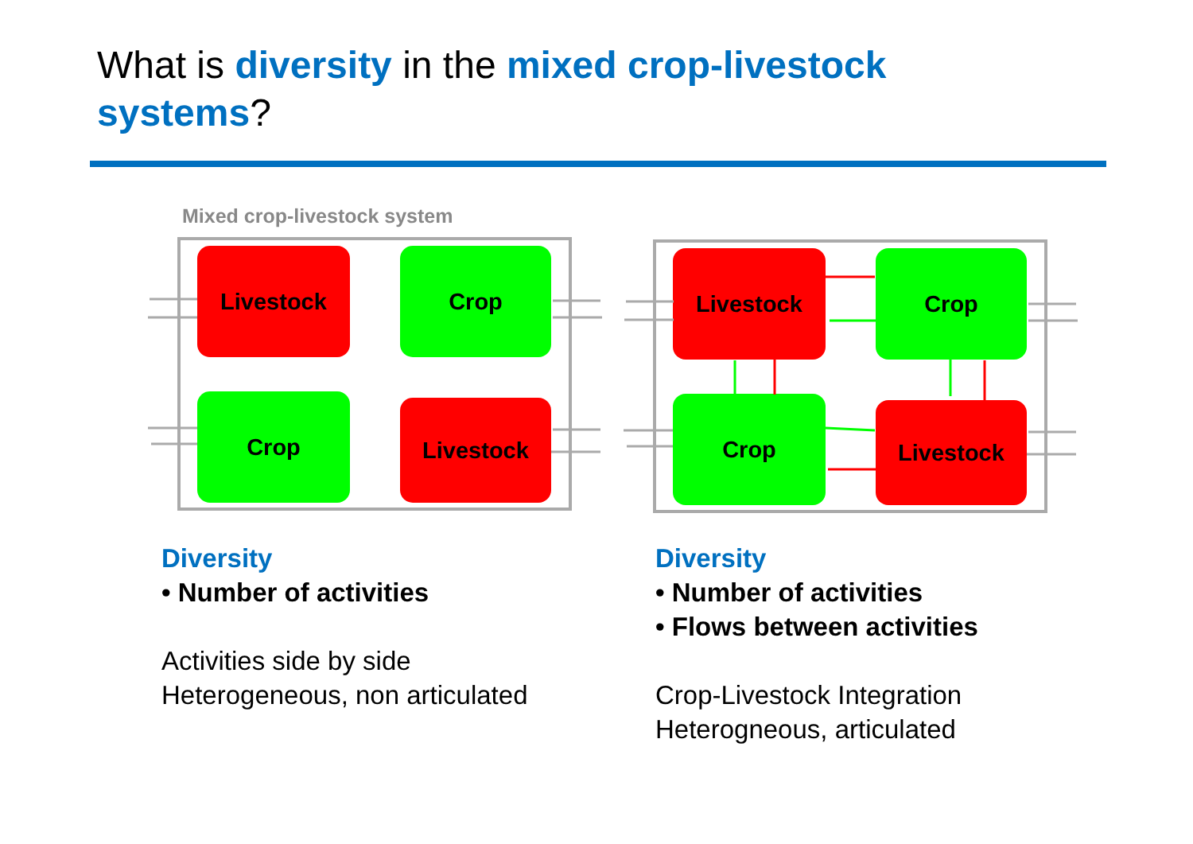What is diversity in the mixed crop-livestock systems?
Mixed crop-livestock system
Livestock Crop
Crop Livestock
Livestock Crop
Crop Livestock
Diversity
• Number of activities
Activities side by side
Heterogeneous, non articulated
Diversity
• Number of activities
• Flows between activities
Crop-Livestock Integration
Heterogneous, articulated